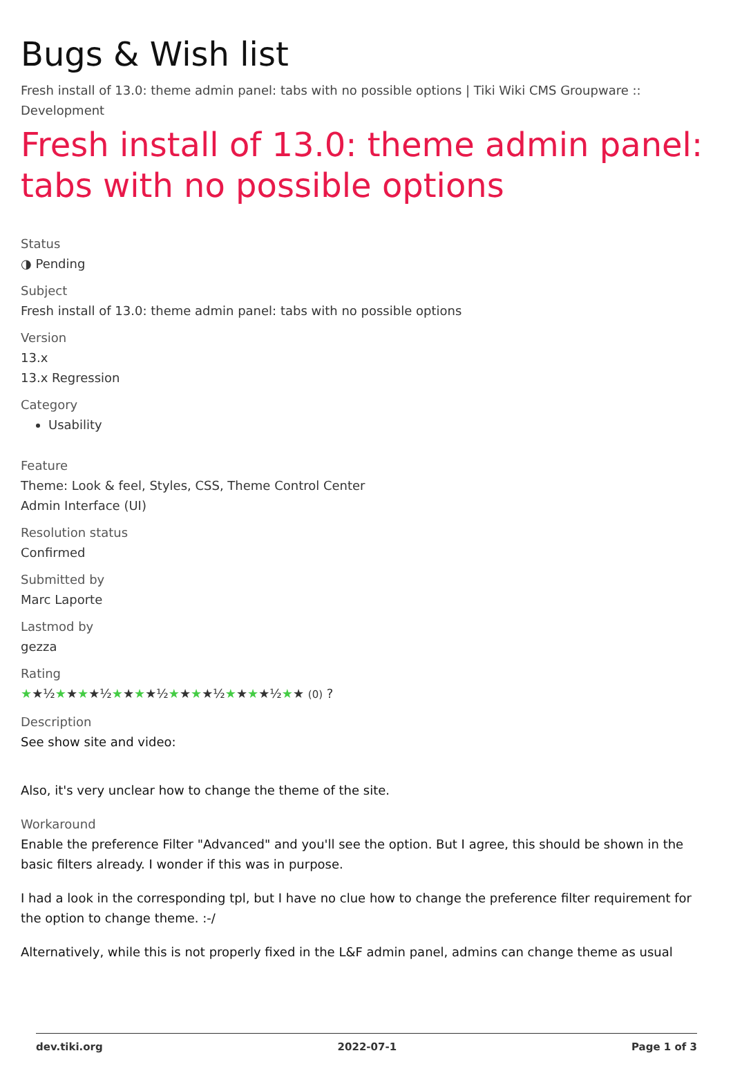Bugs & Wish list
Fresh install of 13.0: theme admin panel: tabs with no possible options | Tiki Wiki CMS Groupware :: Development
Fresh install of 13.0: theme admin panel: tabs with no possible options
Status
◑ Pending
Subject
Fresh install of 13.0: theme admin panel: tabs with no possible options
Version
13.x
13.x Regression
Category
Usability
Feature
Theme: Look & feel, Styles, CSS, Theme Control Center
Admin Interface (UI)
Resolution status
Confirmed
Submitted by
Marc Laporte
Lastmod by
gezza
Rating
★★½★★★★½★★★★½★★★★½★★★★½★★ (0) ?
Description
See show site and video:
Also, it's very unclear how to change the theme of the site.
Workaround
Enable the preference Filter "Advanced" and you'll see the option. But I agree, this should be shown in the basic filters already. I wonder if this was in purpose.
I had a look in the corresponding tpl, but I have no clue how to change the preference filter requirement for the option to change theme. :-/
Alternatively, while this is not properly fixed in the L&F admin panel, admins can change theme as usual
dev.tiki.org 2022-07-1 Page 1 of 3